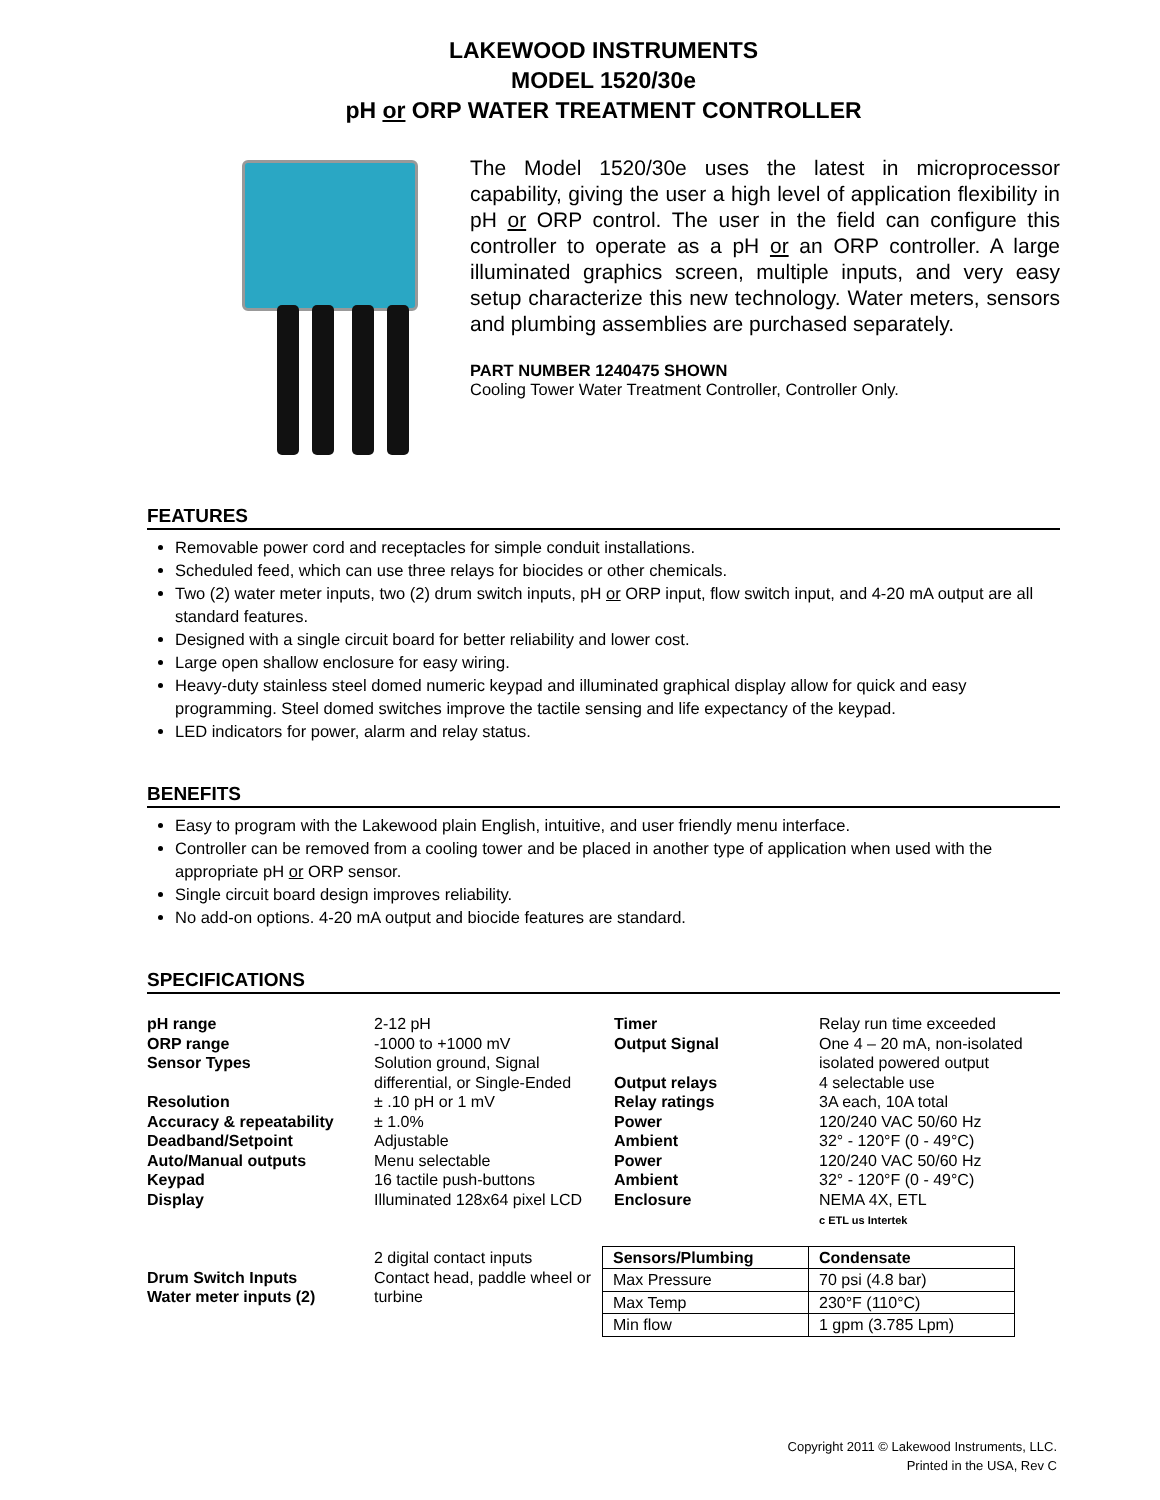LAKEWOOD INSTRUMENTS
MODEL 1520/30e
pH or ORP WATER TREATMENT CONTROLLER
The Model 1520/30e uses the latest in microprocessor capability, giving the user a high level of application flexibility in pH or ORP control. The user in the field can configure this controller to operate as a pH or an ORP controller. A large illuminated graphics screen, multiple inputs, and very easy setup characterize this new technology. Water meters, sensors and plumbing assemblies are purchased separately.
PART NUMBER 1240475 SHOWN
Cooling Tower Water Treatment Controller, Controller Only.
FEATURES
Removable power cord and receptacles for simple conduit installations.
Scheduled feed, which can use three relays for biocides or other chemicals.
Two (2) water meter inputs, two (2) drum switch inputs, pH or ORP input, flow switch input, and 4-20 mA output are all standard features.
Designed with a single circuit board for better reliability and lower cost.
Large open shallow enclosure for easy wiring.
Heavy-duty stainless steel domed numeric keypad and illuminated graphical display allow for quick and easy programming. Steel domed switches improve the tactile sensing and life expectancy of the keypad.
LED indicators for power, alarm and relay status.
BENEFITS
Easy to program with the Lakewood plain English, intuitive, and user friendly menu interface.
Controller can be removed from a cooling tower and be placed in another type of application when used with the appropriate pH or ORP sensor.
Single circuit board design improves reliability.
No add-on options. 4-20 mA output and biocide features are standard.
SPECIFICATIONS
pH range
ORP range
Sensor Types
Resolution
Accuracy & repeatability
Deadband/Setpoint
Auto/Manual outputs
Keypad
Display
Drum Switch Inputs
Water meter inputs (2)
2-12 pH
-1000 to +1000 mV
Solution ground, Signal differential, or Single-Ended
± .10 pH or 1 mV
± 1.0%
Adjustable
Menu selectable
16 tactile push-buttons
Illuminated 128x64 pixel LCD
2 digital contact inputs
Contact head, paddle wheel or turbine
Timer
Output Signal
Output relays
Relay ratings
Power
Ambient
Power
Ambient
Enclosure
Relay run time exceeded
One 4 – 20 mA, non-isolated
isolated powered output
4 selectable use
3A each, 10A total
120/240 VAC 50/60 Hz
32° - 120°F (0 - 49°C)
120/240 VAC 50/60 Hz
32° - 120°F (0 - 49°C)
NEMA 4X, ETL
c ETL us Intertek
| Sensors/Plumbing | Condensate |
| --- | --- |
| Max Pressure | 70 psi (4.8 bar) |
| Max Temp | 230°F (110°C) |
| Min flow | 1 gpm (3.785 Lpm) |
Copyright 2011 © Lakewood Instruments, LLC.
Printed in the USA, Rev C